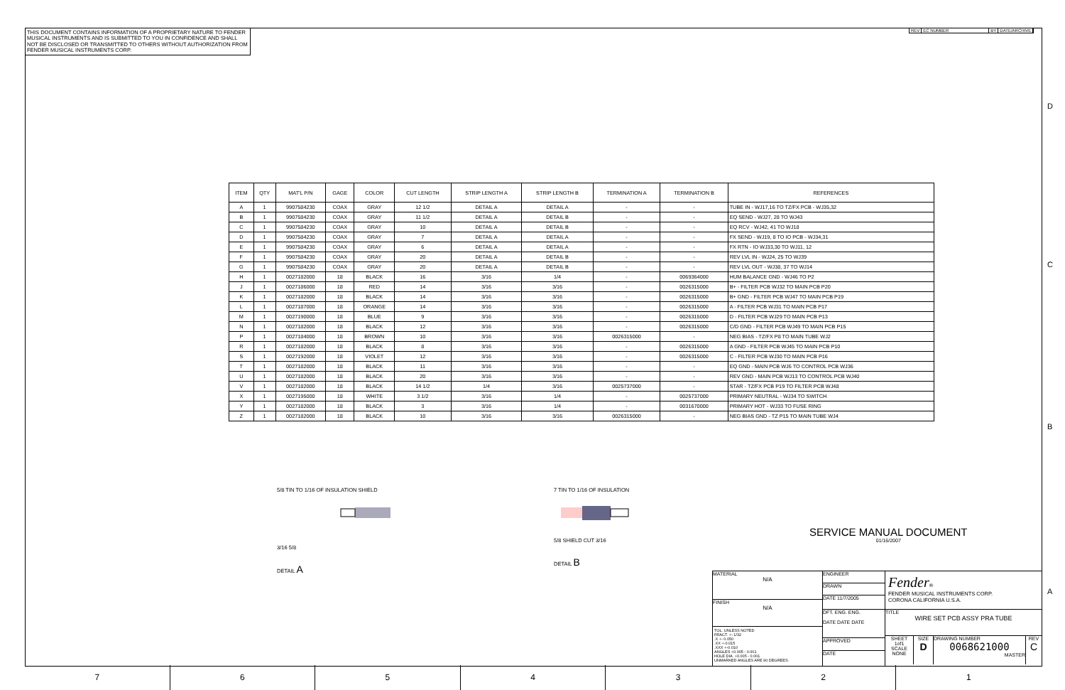THIS DOCUMENT CONTAINS INFORMATION OF A PROPRIETARY NATURE TO FENDER MUSICAL INSTRUMENTS AND IS SUBMITTED TO YOU IN CONFIDENCE AND SHALL NOT BE DISCLOSED OR TRANSMITTED TO OTHERS WITHOUT AUTHORIZATION FROM FENDER MUSICAL INSTRUMENTS CORP.
REV EC NUMBER BY DATE/ARCHIVE
D
C
B
A
| ITEM | QTY | MAT'L P/N | GAGE | COLOR | CUT LENGTH | STRIP LENGTH A | STRIP LENGTH B | TERMINATION A | TERMINATION B | REFERENCES |
| --- | --- | --- | --- | --- | --- | --- | --- | --- | --- | --- |
| A | 1 | 9907584230 | COAX | GRAY | 12 1/2 | DETAIL A | DETAIL A | - | - | TUBE IN - WJ17,16 TO TZ/FX PCB - WJ35,32 |
| B | 1 | 9907584230 | COAX | GRAY | 11 1/2 | DETAIL A | DETAIL B | - | - | EQ SEND - WJ27, 28 TO WJ43 |
| C | 1 | 9907584230 | COAX | GRAY | 10 | DETAIL A | DETAIL B | - | - | EQ RCV - WJ42, 41 TO WJ18 |
| D | 1 | 9907584230 | COAX | GRAY | 7 | DETAIL A | DETAIL A | - | - | FX SEND - WJ19, 8 TO IO PCB - WJ34,31 |
| E | 1 | 9907584230 | COAX | GRAY | 6 | DETAIL A | DETAIL A | - | - | FX RTN - IO WJ33,30 TO WJ11, 12 |
| F | 1 | 9907584230 | COAX | GRAY | 20 | DETAIL A | DETAIL B | - | - | REV LVL IN - WJ24, 25 TO WJ39 |
| G | 1 | 9907584230 | COAX | GRAY | 20 | DETAIL A | DETAIL B | - | - | REV LVL OUT - WJ38, 37 TO WJ14 |
| H | 1 | 0027182000 | 18 | BLACK | 16 | 3/16 | 1/4 | - | 0069364000 | HUM BALANCE GND - WJ46 TO P2 |
| J | 1 | 0027186000 | 18 | RED | 14 | 3/16 | 3/16 | - | 0026315000 | B+ - FILTER PCB WJ32 TO MAIN PCB P20 |
| K | 1 | 0027182000 | 18 | BLACK | 14 | 3/16 | 3/16 | - | 0026315000 | B+ GND - FILTER PCB WJ47 TO MAIN PCB P19 |
| L | 1 | 0027187000 | 18 | ORANGE | 14 | 3/16 | 3/16 | - | 0026315000 | A - FILTER PCB WJ31 TO MAIN PCB P17 |
| M | 1 | 0027190000 | 18 | BLUE | 9 | 3/16 | 3/16 | - | 0026315000 | D - FILTER PCB WJ29 TO MAIN PCB P13 |
| N | 1 | 0027182000 | 18 | BLACK | 12 | 3/16 | 3/16 | - | 0026315000 | C/D GND - FILTER PCB WJ49 TO MAIN PCB P15 |
| P | 1 | 0027184000 | 18 | BROWN | 10 | 3/16 | 3/16 | 0026315000 | - | NEG BIAS - TZ/FX P8 TO MAIN TUBE WJ2 |
| R | 1 | 0027182000 | 18 | BLACK | 8 | 3/16 | 3/16 | - | 0026315000 | A GND - FILTER PCB WJ45 TO MAIN PCB P10 |
| S | 1 | 0027192000 | 18 | VIOLET | 12 | 3/16 | 3/16 | - | 0026315000 | C - FILTER PCB WJ30 TO MAIN PCB P16 |
| T | 1 | 0027182000 | 18 | BLACK | 11 | 3/16 | 3/16 | - | - | EQ GND - MAIN PCB WJ6 TO CONTROL PCB WJ36 |
| U | 1 | 0027182000 | 18 | BLACK | 20 | 3/16 | 3/16 | - | - | REV GND - MAIN PCB WJ13 TO CONTROL PCB WJ40 |
| V | 1 | 0027182000 | 18 | BLACK | 14 1/2 | 1/4 | 3/16 | 0025737000 | - | STAR - TZ/FX PCB P19 TO FILTER PCB WJ48 |
| X | 1 | 0027195000 | 18 | WHITE | 3 1/2 | 3/16 | 1/4 | - | 0025737000 | PRIMARY NEUTRAL - WJ34 TO SWITCH |
| Y | 1 | 0027182000 | 18 | BLACK | 3 | 3/16 | 1/4 | - | 0031670000 | PRIMARY HOT - WJ33 TO FUSE RING |
| Z | 1 | 0027182000 | 18 | BLACK | 10 | 3/16 | 3/16 | 0026315000 | - | NEG BIAS GND - TZ P15 TO MAIN TUBE WJ4 |
5/8 TIN TO 1/16 OF INSULATION SHIELD 3/16 5/8
DETAIL A
7 TIN TO 1/16 OF INSULATION 5/8 SHIELD CUT 3/16
DETAIL B
SERVICE MANUAL DOCUMENT
01/16/2007
MATERIAL
N/A
FINISH
N/A
TOL. UNLESS NOTED
FRACT. +- 1/32
.X +- 0.050
.XX +-0.015
.XXX +-0.010
ANGLES +0.005 - 0.001
HOLE DIA. +0.005 - 0.001
UNMARKED ANGLES ARE 90 DEGREES.
ENGINEER
DRAWN
DATE 11/7/2005
DFT. ENG. ENG.
DATE DATE DATE
APPROVED
DATE
Fender®
FENDER MUSICAL INSTRUMENTS CORP.
CORONA CALIFORNIA U.S.A.
TITLE
WIRE SET PCB ASSY PRA TUBE
SHEET
1of1
SCALE
NONE
SIZE
D
DRAWING NUMBER
0068621000
MASTER
REV
C
7 6 5 4 3 2 1